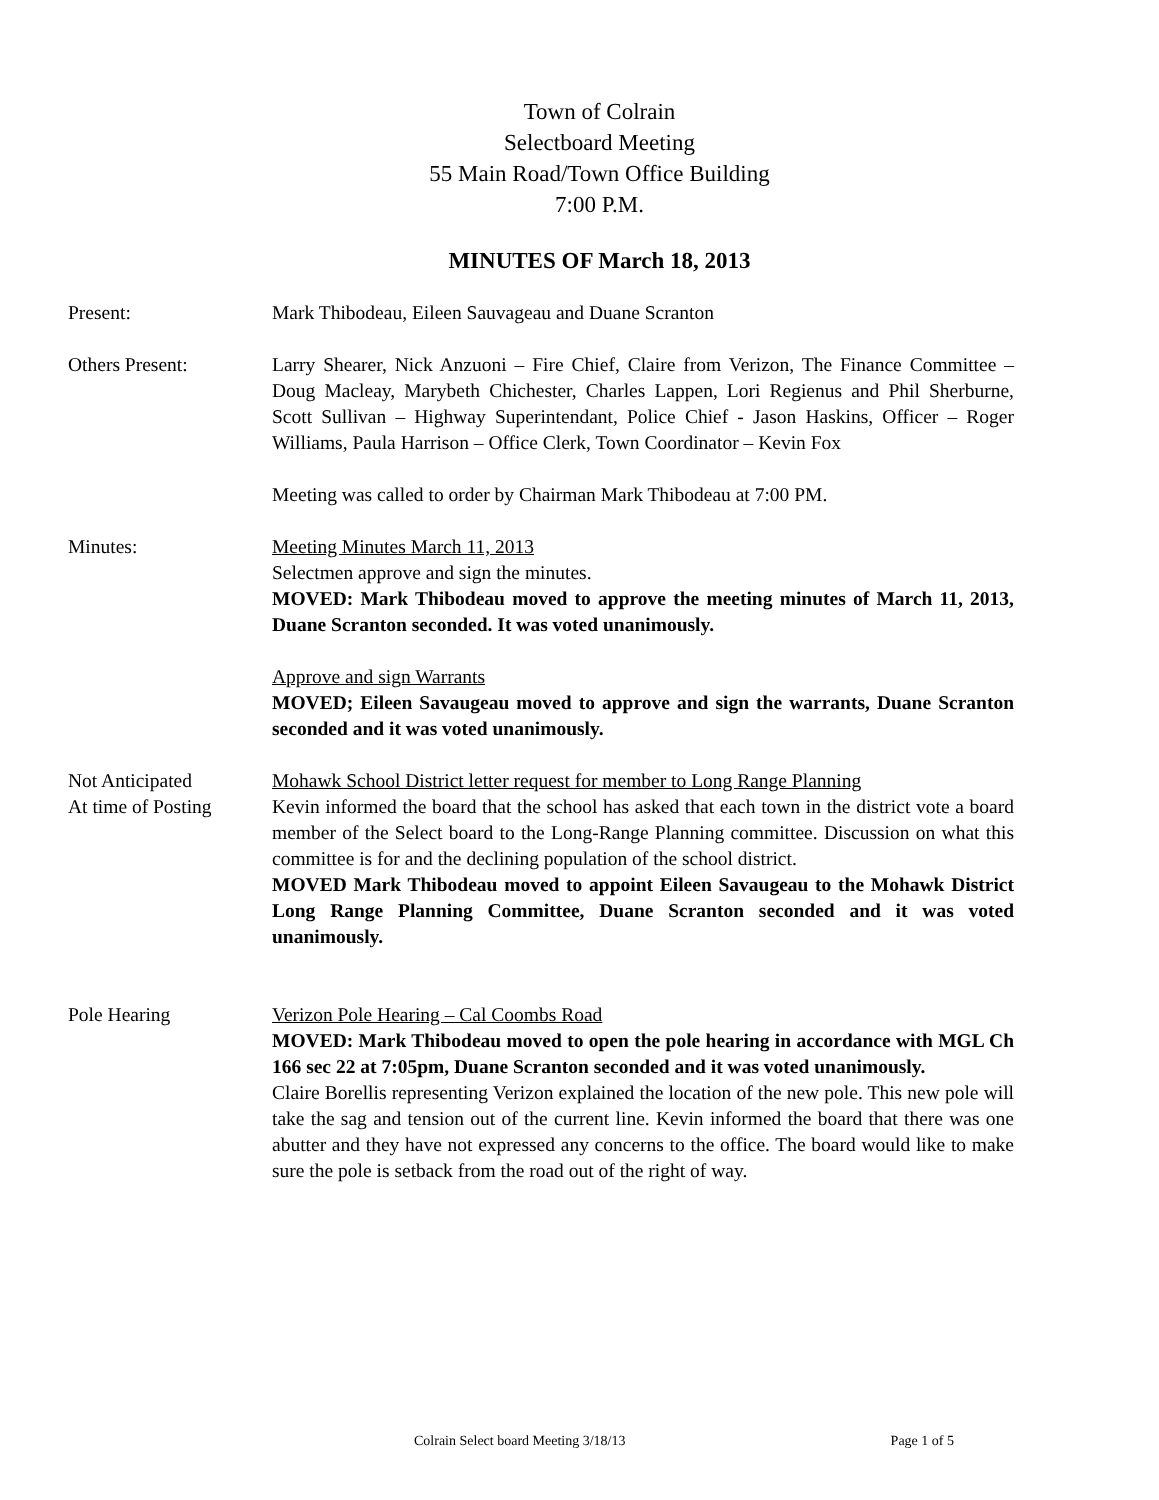Town of Colrain
Selectboard Meeting
55 Main Road/Town Office Building
7:00 P.M.
MINUTES OF March 18, 2013
Present: Mark Thibodeau, Eileen Sauvageau and Duane Scranton
Others Present: Larry Shearer, Nick Anzuoni – Fire Chief, Claire from Verizon, The Finance Committee – Doug Macleay, Marybeth Chichester, Charles Lappen, Lori Regienus and Phil Sherburne, Scott Sullivan – Highway Superintendant, Police Chief - Jason Haskins, Officer – Roger Williams, Paula Harrison – Office Clerk, Town Coordinator – Kevin Fox
Meeting was called to order by Chairman Mark Thibodeau at 7:00 PM.
Minutes: Meeting Minutes March 11, 2013
Selectmen approve and sign the minutes.
MOVED: Mark Thibodeau moved to approve the meeting minutes of March 11, 2013, Duane Scranton seconded. It was voted unanimously.
Approve and sign Warrants
MOVED; Eileen Savaugeau moved to approve and sign the warrants, Duane Scranton seconded and it was voted unanimously.
Not Anticipated
At time of Posting
Mohawk School District letter request for member to Long Range Planning
Kevin informed the board that the school has asked that each town in the district vote a board member of the Select board to the Long-Range Planning committee. Discussion on what this committee is for and the declining population of the school district.
MOVED Mark Thibodeau moved to appoint Eileen Savaugeau to the Mohawk District Long Range Planning Committee, Duane Scranton seconded and it was voted unanimously.
Pole Hearing Verizon Pole Hearing – Cal Coombs Road
MOVED: Mark Thibodeau moved to open the pole hearing in accordance with MGL Ch 166 sec 22 at 7:05pm, Duane Scranton seconded and it was voted unanimously.
Claire Borellis representing Verizon explained the location of the new pole. This new pole will take the sag and tension out of the current line. Kevin informed the board that there was one abutter and they have not expressed any concerns to the office. The board would like to make sure the pole is setback from the road out of the right of way.
Colrain Select board Meeting 3/18/13 Page 1 of 5